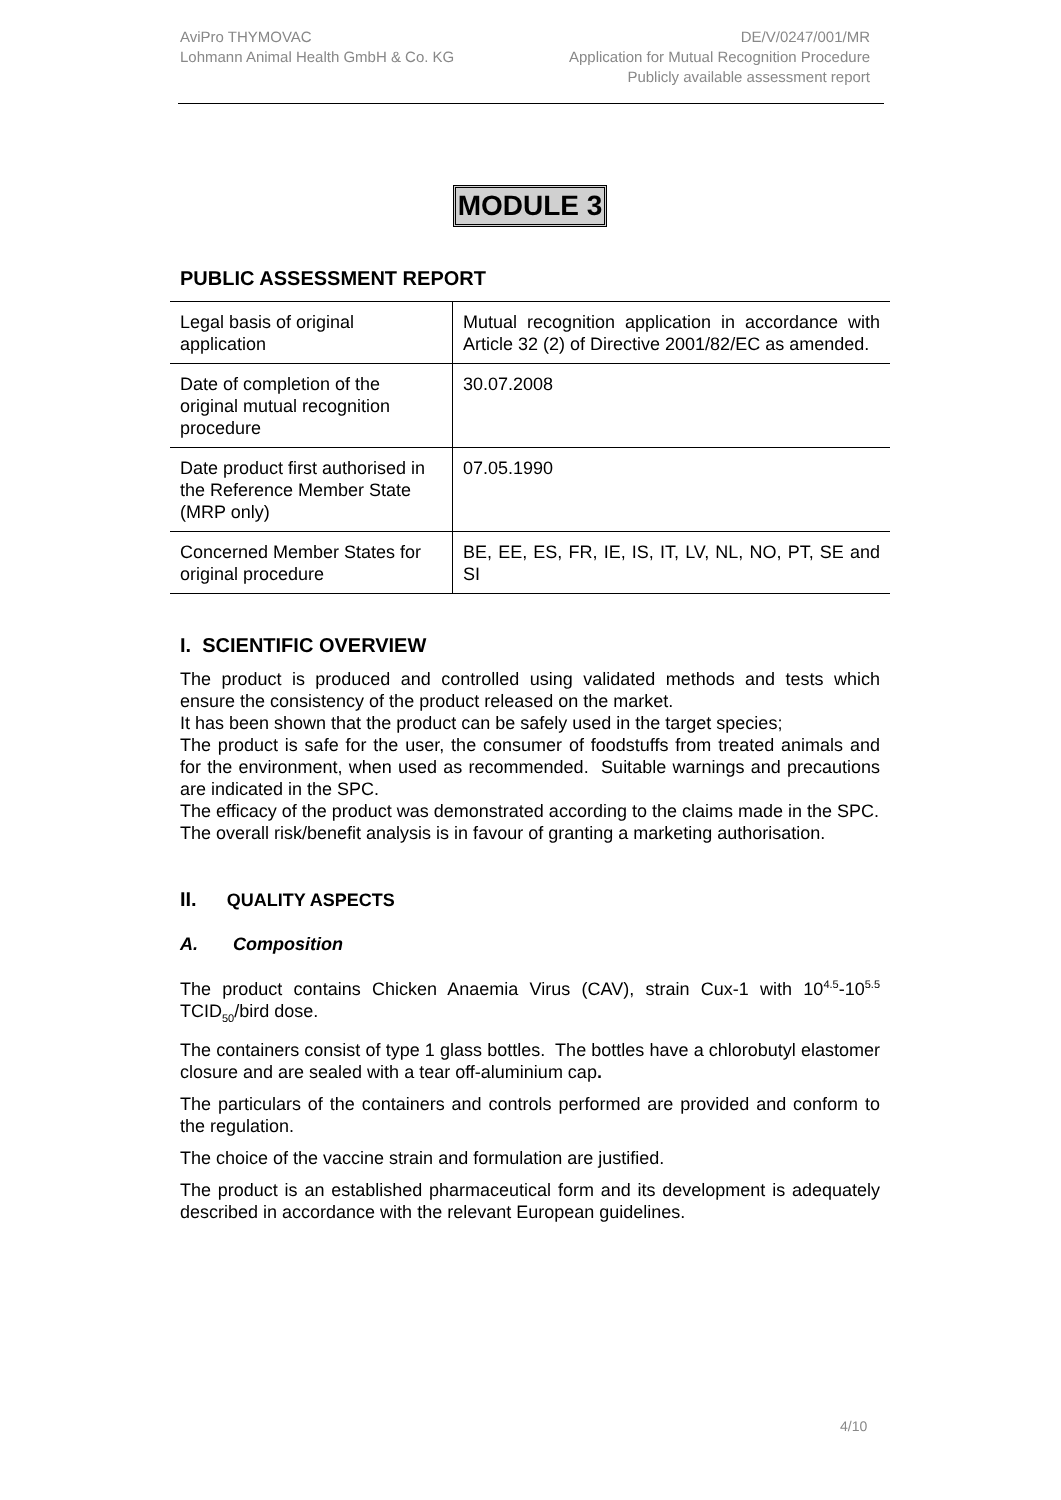AviPro THYMOVAC
Lohmann Animal Health GmbH & Co. KG
DE/V/0247/001/MR
Application for Mutual Recognition Procedure
Publicly available assessment report
MODULE 3
PUBLIC ASSESSMENT REPORT
| Legal basis of original application | Mutual recognition application in accordance with Article 32 (2) of Directive 2001/82/EC as amended. |
| Date of completion of the original mutual recognition procedure | 30.07.2008 |
| Date product first authorised in the Reference Member State (MRP only) | 07.05.1990 |
| Concerned Member States for original procedure | BE, EE, ES, FR, IE, IS, IT, LV, NL, NO, PT, SE and SI |
I. SCIENTIFIC OVERVIEW
The product is produced and controlled using validated methods and tests which ensure the consistency of the product released on the market.
It has been shown that the product can be safely used in the target species;
The product is safe for the user, the consumer of foodstuffs from treated animals and for the environment, when used as recommended. Suitable warnings and precautions are indicated in the SPC.
The efficacy of the product was demonstrated according to the claims made in the SPC.
The overall risk/benefit analysis is in favour of granting a marketing authorisation.
II. QUALITY ASPECTS
A. Composition
The product contains Chicken Anaemia Virus (CAV), strain Cux-1 with 10<sup>4.5</sup>-10<sup>5.5</sup> TCID<sub>50</sub>/bird dose.
The containers consist of type 1 glass bottles. The bottles have a chlorobutyl elastomer closure and are sealed with a tear off-aluminium cap.
The particulars of the containers and controls performed are provided and conform to the regulation.
The choice of the vaccine strain and formulation are justified.
The product is an established pharmaceutical form and its development is adequately described in accordance with the relevant European guidelines.
4/10